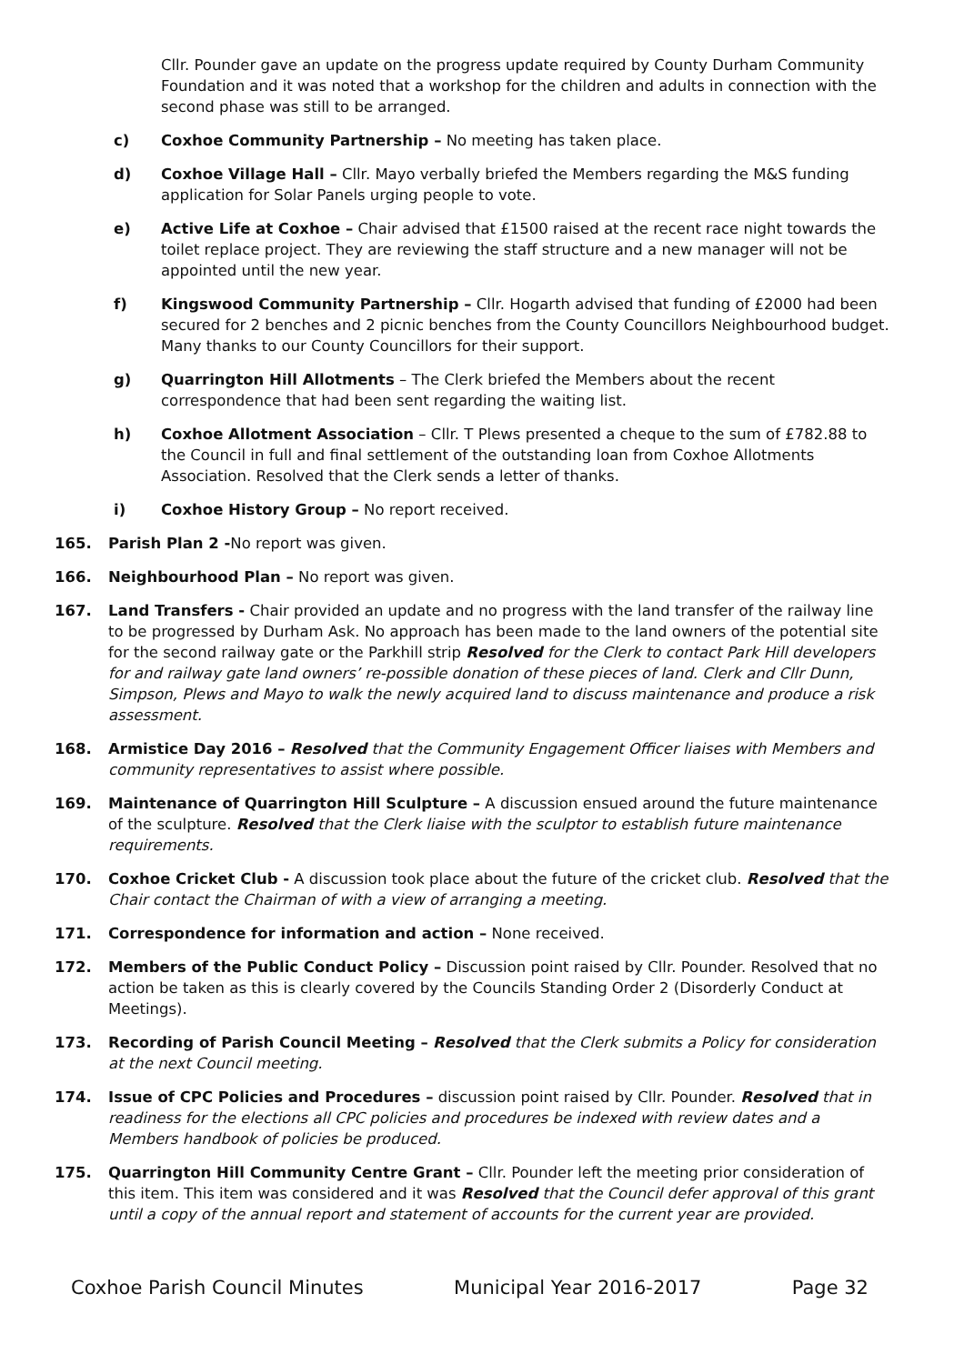Cllr. Pounder gave an update on the progress update required by County Durham Community Foundation and it was noted that a workshop for the children and adults in connection with the second phase was still to be arranged.
c) Coxhoe Community Partnership – No meeting has taken place.
d) Coxhoe Village Hall – Cllr. Mayo verbally briefed the Members regarding the M&S funding application for Solar Panels urging people to vote.
e) Active Life at Coxhoe – Chair advised that £1500 raised at the recent race night towards the toilet replace project. They are reviewing the staff structure and a new manager will not be appointed until the new year.
f) Kingswood Community Partnership – Cllr. Hogarth advised that funding of £2000 had been secured for 2 benches and 2 picnic benches from the County Councillors Neighbourhood budget. Many thanks to our County Councillors for their support.
g) Quarrington Hill Allotments – The Clerk briefed the Members about the recent correspondence that had been sent regarding the waiting list.
h) Coxhoe Allotment Association – Cllr. T Plews presented a cheque to the sum of £782.88 to the Council in full and final settlement of the outstanding loan from Coxhoe Allotments Association. Resolved that the Clerk sends a letter of thanks.
i) Coxhoe History Group – No report received.
165. Parish Plan 2 -No report was given.
166. Neighbourhood Plan – No report was given.
167. Land Transfers - Chair provided an update and no progress with the land transfer of the railway line to be progressed by Durham Ask. No approach has been made to the land owners of the potential site for the second railway gate or the Parkhill strip Resolved for the Clerk to contact Park Hill developers for and railway gate land owners’ re-possible donation of these pieces of land. Clerk and Cllr Dunn, Simpson, Plews and Mayo to walk the newly acquired land to discuss maintenance and produce a risk assessment.
168. Armistice Day 2016 – Resolved that the Community Engagement Officer liaises with Members and community representatives to assist where possible.
169. Maintenance of Quarrington Hill Sculpture – A discussion ensued around the future maintenance of the sculpture. Resolved that the Clerk liaise with the sculptor to establish future maintenance requirements.
170. Coxhoe Cricket Club - A discussion took place about the future of the cricket club. Resolved that the Chair contact the Chairman of with a view of arranging a meeting.
171. Correspondence for information and action – None received.
172. Members of the Public Conduct Policy – Discussion point raised by Cllr. Pounder. Resolved that no action be taken as this is clearly covered by the Councils Standing Order 2 (Disorderly Conduct at Meetings).
173. Recording of Parish Council Meeting – Resolved that the Clerk submits a Policy for consideration at the next Council meeting.
174. Issue of CPC Policies and Procedures – discussion point raised by Cllr. Pounder. Resolved that in readiness for the elections all CPC policies and procedures be indexed with review dates and a Members handbook of policies be produced.
175. Quarrington Hill Community Centre Grant – Cllr. Pounder left the meeting prior consideration of this item. This item was considered and it was Resolved that the Council defer approval of this grant until a copy of the annual report and statement of accounts for the current year are provided.
Coxhoe Parish Council Minutes Municipal Year 2016-2017 Page 32